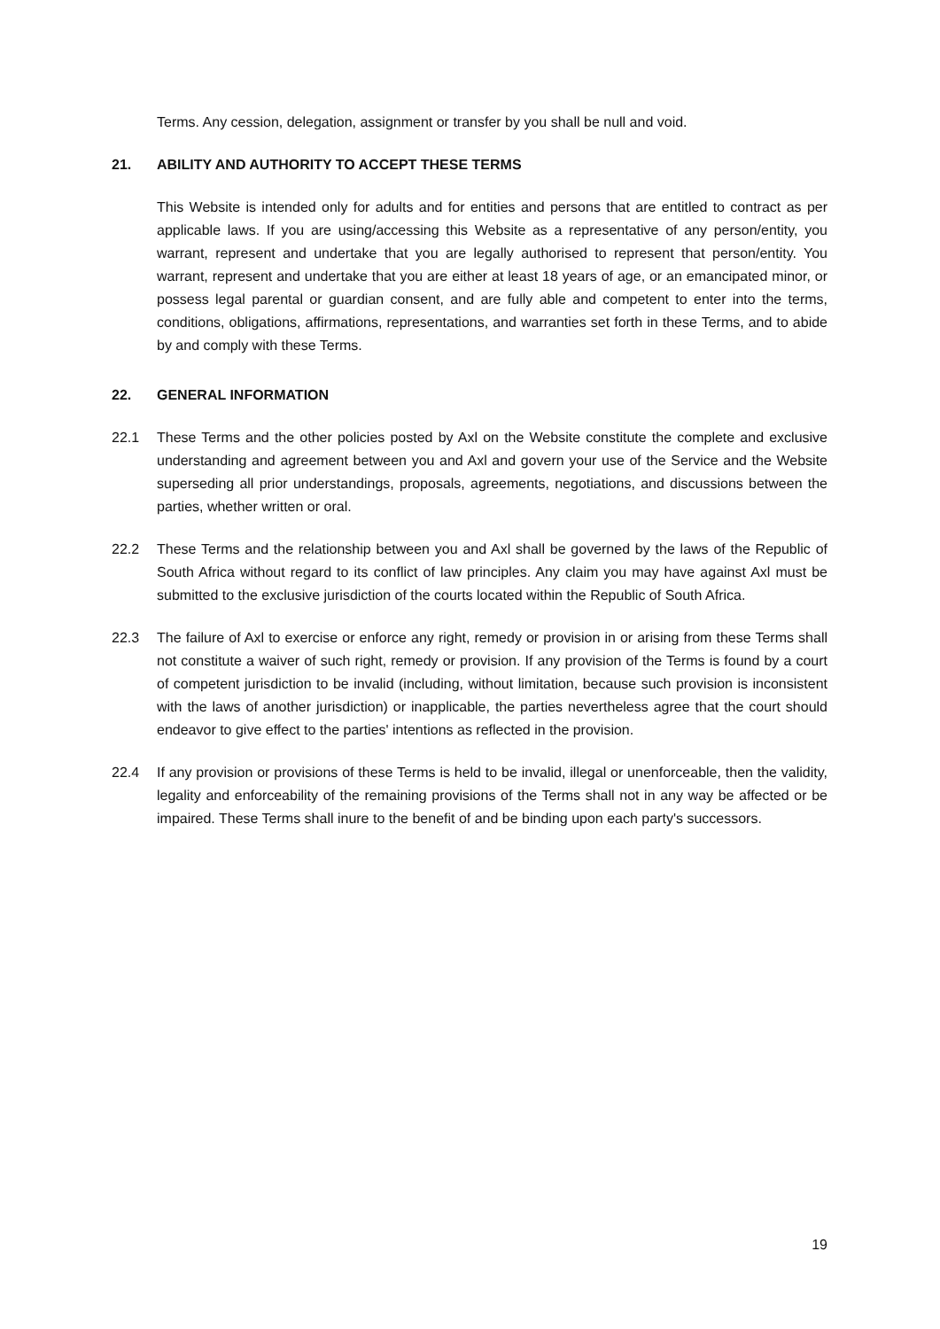Terms. Any cession, delegation, assignment or transfer by you shall be null and void.
21. ABILITY AND AUTHORITY TO ACCEPT THESE TERMS
This Website is intended only for adults and for entities and persons that are entitled to contract as per applicable laws. If you are using/accessing this Website as a representative of any person/entity, you warrant, represent and undertake that you are legally authorised to represent that person/entity. You warrant, represent and undertake that you are either at least 18 years of age, or an emancipated minor, or possess legal parental or guardian consent, and are fully able and competent to enter into the terms, conditions, obligations, affirmations, representations, and warranties set forth in these Terms, and to abide by and comply with these Terms.
22. GENERAL INFORMATION
22.1 These Terms and the other policies posted by Axl on the Website constitute the complete and exclusive understanding and agreement between you and Axl and govern your use of the Service and the Website superseding all prior understandings, proposals, agreements, negotiations, and discussions between the parties, whether written or oral.
22.2 These Terms and the relationship between you and Axl shall be governed by the laws of the Republic of South Africa without regard to its conflict of law principles. Any claim you may have against Axl must be submitted to the exclusive jurisdiction of the courts located within the Republic of South Africa.
22.3 The failure of Axl to exercise or enforce any right, remedy or provision in or arising from these Terms shall not constitute a waiver of such right, remedy or provision. If any provision of the Terms is found by a court of competent jurisdiction to be invalid (including, without limitation, because such provision is inconsistent with the laws of another jurisdiction) or inapplicable, the parties nevertheless agree that the court should endeavor to give effect to the parties' intentions as reflected in the provision.
22.4 If any provision or provisions of these Terms is held to be invalid, illegal or unenforceable, then the validity, legality and enforceability of the remaining provisions of the Terms shall not in any way be affected or be impaired. These Terms shall inure to the benefit of and be binding upon each party's successors.
19